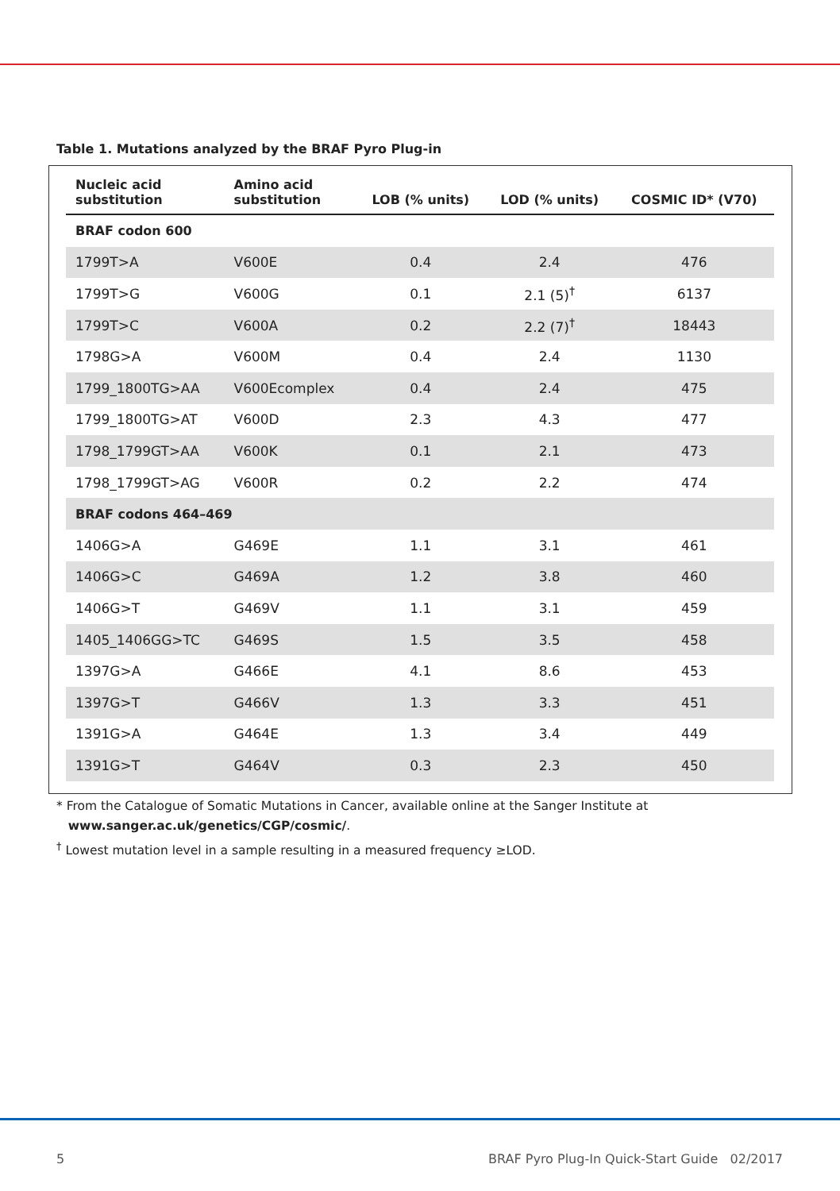Table 1. Mutations analyzed by the BRAF Pyro Plug-in
| Nucleic acid substitution | Amino acid substitution | LOB (% units) | LOD (% units) | COSMIC ID* (V70) |
| --- | --- | --- | --- | --- |
| BRAF codon 600 | | | | |
| 1799T>A | V600E | 0.4 | 2.4 | 476 |
| 1799T>G | V600G | 0.1 | 2.1 (5)<sup>†</sup> | 6137 |
| 1799T>C | V600A | 0.2 | 2.2 (7)<sup>†</sup> | 18443 |
| 1798G>A | V600M | 0.4 | 2.4 | 1130 |
| 1799_1800TG>AA | V600Ecomplex | 0.4 | 2.4 | 475 |
| 1799_1800TG>AT | V600D | 2.3 | 4.3 | 477 |
| 1798_1799GT>AA | V600K | 0.1 | 2.1 | 473 |
| 1798_1799GT>AG | V600R | 0.2 | 2.2 | 474 |
| BRAF codons 464–469 | | | | |
| 1406G>A | G469E | 1.1 | 3.1 | 461 |
| 1406G>C | G469A | 1.2 | 3.8 | 460 |
| 1406G>T | G469V | 1.1 | 3.1 | 459 |
| 1405_1406GG>TC | G469S | 1.5 | 3.5 | 458 |
| 1397G>A | G466E | 4.1 | 8.6 | 453 |
| 1397G>T | G466V | 1.3 | 3.3 | 451 |
| 1391G>A | G464E | 1.3 | 3.4 | 449 |
| 1391G>T | G464V | 0.3 | 2.3 | 450 |
* From the Catalogue of Somatic Mutations in Cancer, available online at the Sanger Institute at
www.sanger.ac.uk/genetics/CGP/cosmic/.
<sup>†</sup> Lowest mutation level in a sample resulting in a measured frequency ≥LOD.
5 BRAF Pyro Plug-In Quick-Start Guide 02/2017